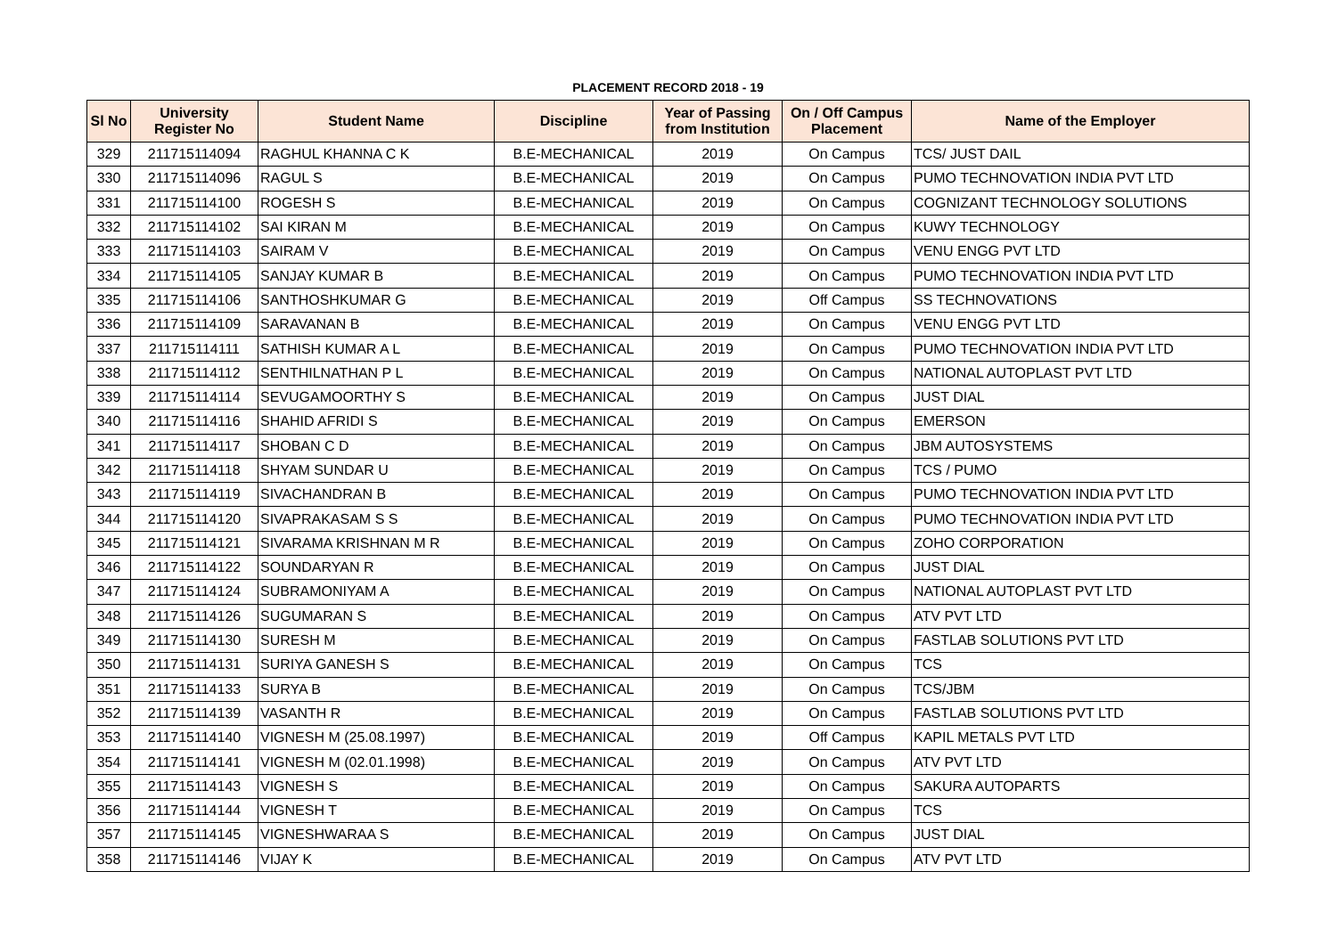PLACEMENT RECORD 2018 - 19
| Sl No | University Register No | Student Name | Discipline | Year of Passing from Institution | On / Off Campus Placement | Name of the Employer |
| --- | --- | --- | --- | --- | --- | --- |
| 329 | 211715114094 | RAGHUL KHANNA C K | B.E-MECHANICAL | 2019 | On Campus | TCS/ JUST DAIL |
| 330 | 211715114096 | RAGUL S | B.E-MECHANICAL | 2019 | On Campus | PUMO TECHNOVATION INDIA PVT LTD |
| 331 | 211715114100 | ROGESH S | B.E-MECHANICAL | 2019 | On Campus | COGNIZANT TECHNOLOGY SOLUTIONS |
| 332 | 211715114102 | SAI KIRAN M | B.E-MECHANICAL | 2019 | On Campus | KUWY TECHNOLOGY |
| 333 | 211715114103 | SAIRAM V | B.E-MECHANICAL | 2019 | On Campus | VENU ENGG PVT LTD |
| 334 | 211715114105 | SANJAY KUMAR B | B.E-MECHANICAL | 2019 | On Campus | PUMO TECHNOVATION INDIA PVT LTD |
| 335 | 211715114106 | SANTHOSHKUMAR G | B.E-MECHANICAL | 2019 | Off Campus | SS TECHNOVATIONS |
| 336 | 211715114109 | SARAVANAN B | B.E-MECHANICAL | 2019 | On Campus | VENU ENGG PVT LTD |
| 337 | 211715114111 | SATHISH KUMAR A L | B.E-MECHANICAL | 2019 | On Campus | PUMO TECHNOVATION INDIA PVT LTD |
| 338 | 211715114112 | SENTHILNATHAN P L | B.E-MECHANICAL | 2019 | On Campus | NATIONAL AUTOPLAST PVT LTD |
| 339 | 211715114114 | SEVUGAMOORTHY S | B.E-MECHANICAL | 2019 | On Campus | JUST DIAL |
| 340 | 211715114116 | SHAHID AFRIDI S | B.E-MECHANICAL | 2019 | On Campus | EMERSON |
| 341 | 211715114117 | SHOBAN C D | B.E-MECHANICAL | 2019 | On Campus | JBM AUTOSYSTEMS |
| 342 | 211715114118 | SHYAM SUNDAR U | B.E-MECHANICAL | 2019 | On Campus | TCS / PUMO |
| 343 | 211715114119 | SIVACHANDRAN B | B.E-MECHANICAL | 2019 | On Campus | PUMO TECHNOVATION INDIA PVT LTD |
| 344 | 211715114120 | SIVAPRAKASAM S S | B.E-MECHANICAL | 2019 | On Campus | PUMO TECHNOVATION INDIA PVT LTD |
| 345 | 211715114121 | SIVARAMA KRISHNAN M R | B.E-MECHANICAL | 2019 | On Campus | ZOHO CORPORATION |
| 346 | 211715114122 | SOUNDARYAN R | B.E-MECHANICAL | 2019 | On Campus | JUST DIAL |
| 347 | 211715114124 | SUBRAMONIYAM A | B.E-MECHANICAL | 2019 | On Campus | NATIONAL AUTOPLAST PVT LTD |
| 348 | 211715114126 | SUGUMARAN S | B.E-MECHANICAL | 2019 | On Campus | ATV PVT LTD |
| 349 | 211715114130 | SURESH M | B.E-MECHANICAL | 2019 | On Campus | FASTLAB SOLUTIONS PVT LTD |
| 350 | 211715114131 | SURIYA GANESH S | B.E-MECHANICAL | 2019 | On Campus | TCS |
| 351 | 211715114133 | SURYA B | B.E-MECHANICAL | 2019 | On Campus | TCS/JBM |
| 352 | 211715114139 | VASANTH R | B.E-MECHANICAL | 2019 | On Campus | FASTLAB SOLUTIONS PVT LTD |
| 353 | 211715114140 | VIGNESH M (25.08.1997) | B.E-MECHANICAL | 2019 | Off Campus | KAPIL METALS PVT LTD |
| 354 | 211715114141 | VIGNESH M (02.01.1998) | B.E-MECHANICAL | 2019 | On Campus | ATV PVT LTD |
| 355 | 211715114143 | VIGNESH S | B.E-MECHANICAL | 2019 | On Campus | SAKURA AUTOPARTS |
| 356 | 211715114144 | VIGNESH T | B.E-MECHANICAL | 2019 | On Campus | TCS |
| 357 | 211715114145 | VIGNESHWARAA S | B.E-MECHANICAL | 2019 | On Campus | JUST DIAL |
| 358 | 211715114146 | VIJAY K | B.E-MECHANICAL | 2019 | On Campus | ATV PVT LTD |